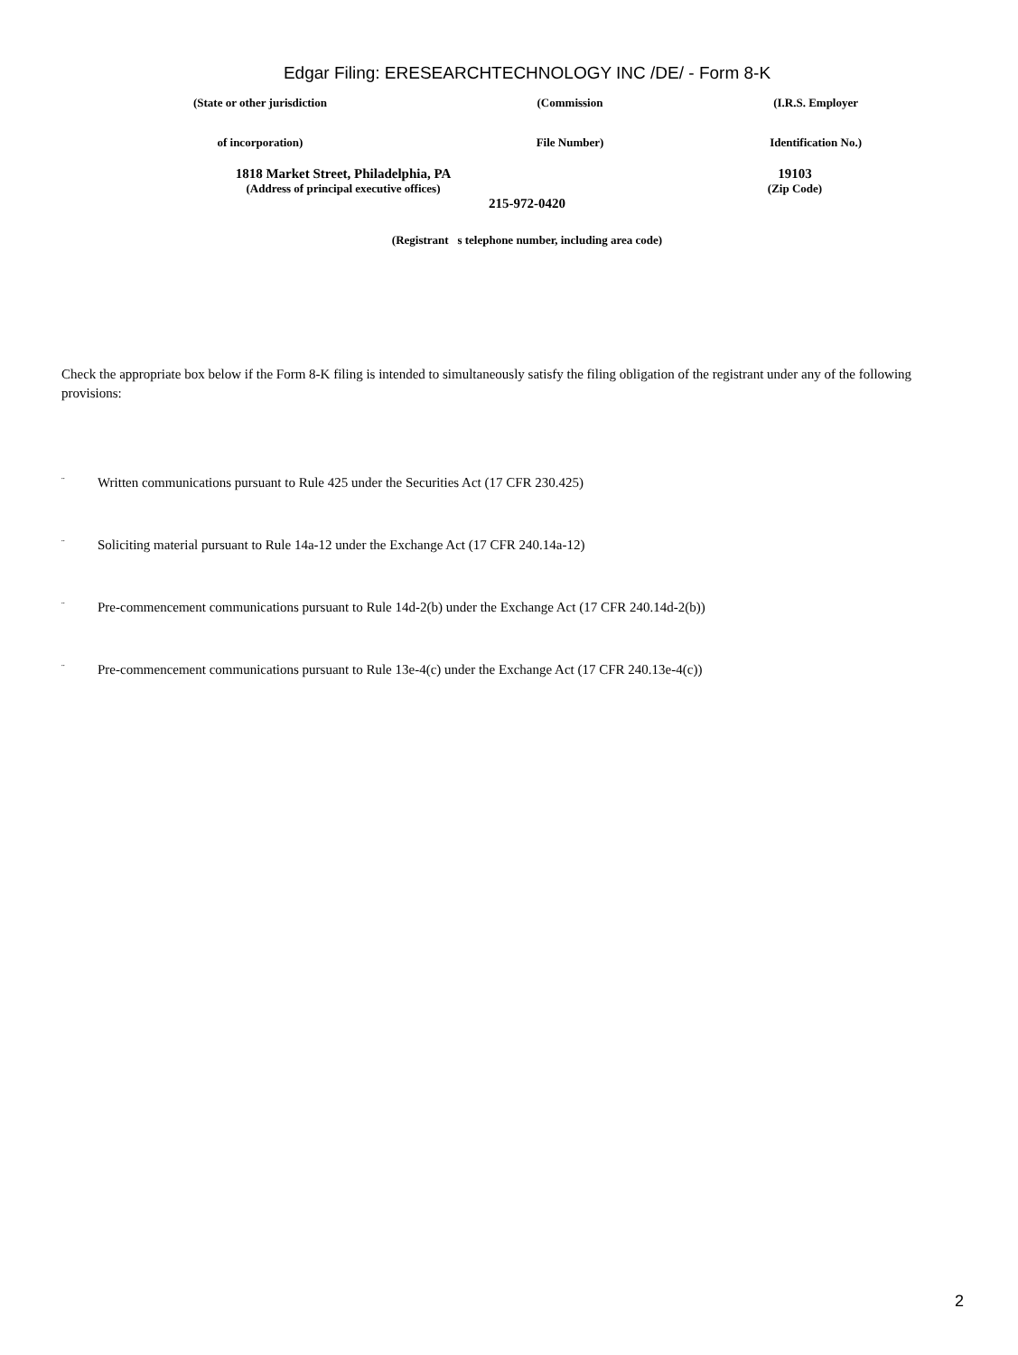Edgar Filing: ERESEARCHTECHNOLOGY INC /DE/ - Form 8-K
| (State or other jurisdiction | (Commission | (I.R.S. Employer |
| of incorporation) | File Number) | Identification No.) |
| 1818 Market Street, Philadelphia, PA | 19103 |
| (Address of principal executive offices) | (Zip Code) |
215-972-0420
(Registrant s telephone number, including area code)
Check the appropriate box below if the Form 8-K filing is intended to simultaneously satisfy the filing obligation of the registrant under any of the following provisions:
¨ Written communications pursuant to Rule 425 under the Securities Act (17 CFR 230.425)
¨ Soliciting material pursuant to Rule 14a-12 under the Exchange Act (17 CFR 240.14a-12)
¨ Pre-commencement communications pursuant to Rule 14d-2(b) under the Exchange Act (17 CFR 240.14d-2(b))
¨ Pre-commencement communications pursuant to Rule 13e-4(c) under the Exchange Act (17 CFR 240.13e-4(c))
2